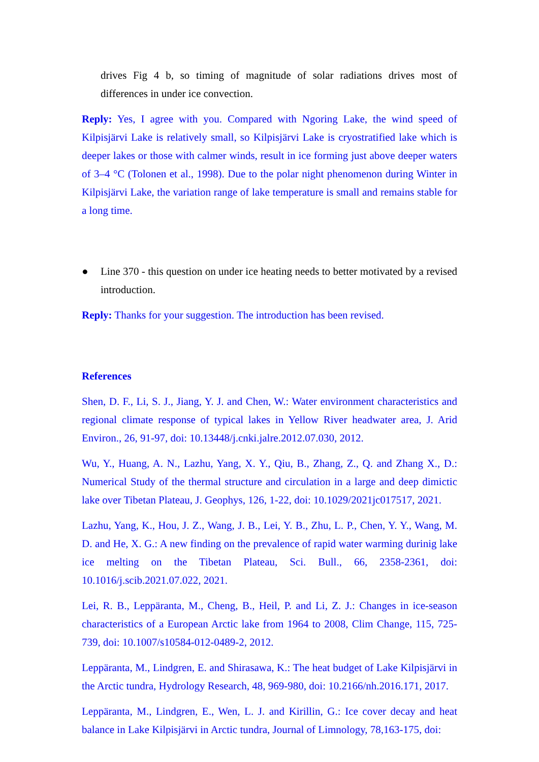drives Fig 4 b, so timing of magnitude of solar radiations drives most of differences in under ice convection.
Reply: Yes, I agree with you. Compared with Ngoring Lake, the wind speed of Kilpisjärvi Lake is relatively small, so Kilpisjärvi Lake is cryostratified lake which is deeper lakes or those with calmer winds, result in ice forming just above deeper waters of 3–4 °C (Tolonen et al., 1998). Due to the polar night phenomenon during Winter in Kilpisjärvi Lake, the variation range of lake temperature is small and remains stable for a long time.
● Line 370 - this question on under ice heating needs to better motivated by a revised introduction.
Reply: Thanks for your suggestion. The introduction has been revised.
References
Shen, D. F., Li, S. J., Jiang, Y. J. and Chen, W.: Water environment characteristics and regional climate response of typical lakes in Yellow River headwater area, J. Arid Environ., 26, 91-97, doi: 10.13448/j.cnki.jalre.2012.07.030, 2012.
Wu, Y., Huang, A. N., Lazhu, Yang, X. Y., Qiu, B., Zhang, Z., Q. and Zhang X., D.: Numerical Study of the thermal structure and circulation in a large and deep dimictic lake over Tibetan Plateau, J. Geophys, 126, 1-22, doi: 10.1029/2021jc017517, 2021.
Lazhu, Yang, K., Hou, J. Z., Wang, J. B., Lei, Y. B., Zhu, L. P., Chen, Y. Y., Wang, M. D. and He, X. G.: A new finding on the prevalence of rapid water warming durinig lake ice melting on the Tibetan Plateau, Sci. Bull., 66, 2358-2361, doi: 10.1016/j.scib.2021.07.022, 2021.
Lei, R. B., Leppäranta, M., Cheng, B., Heil, P. and Li, Z. J.: Changes in ice-season characteristics of a European Arctic lake from 1964 to 2008, Clim Change, 115, 725-739, doi: 10.1007/s10584-012-0489-2, 2012.
Leppäranta, M., Lindgren, E. and Shirasawa, K.: The heat budget of Lake Kilpisjärvi in the Arctic tundra, Hydrology Research, 48, 969-980, doi: 10.2166/nh.2016.171, 2017.
Leppäranta, M., Lindgren, E., Wen, L. J. and Kirillin, G.: Ice cover decay and heat balance in Lake Kilpisjärvi in Arctic tundra, Journal of Limnology, 78,163-175, doi: